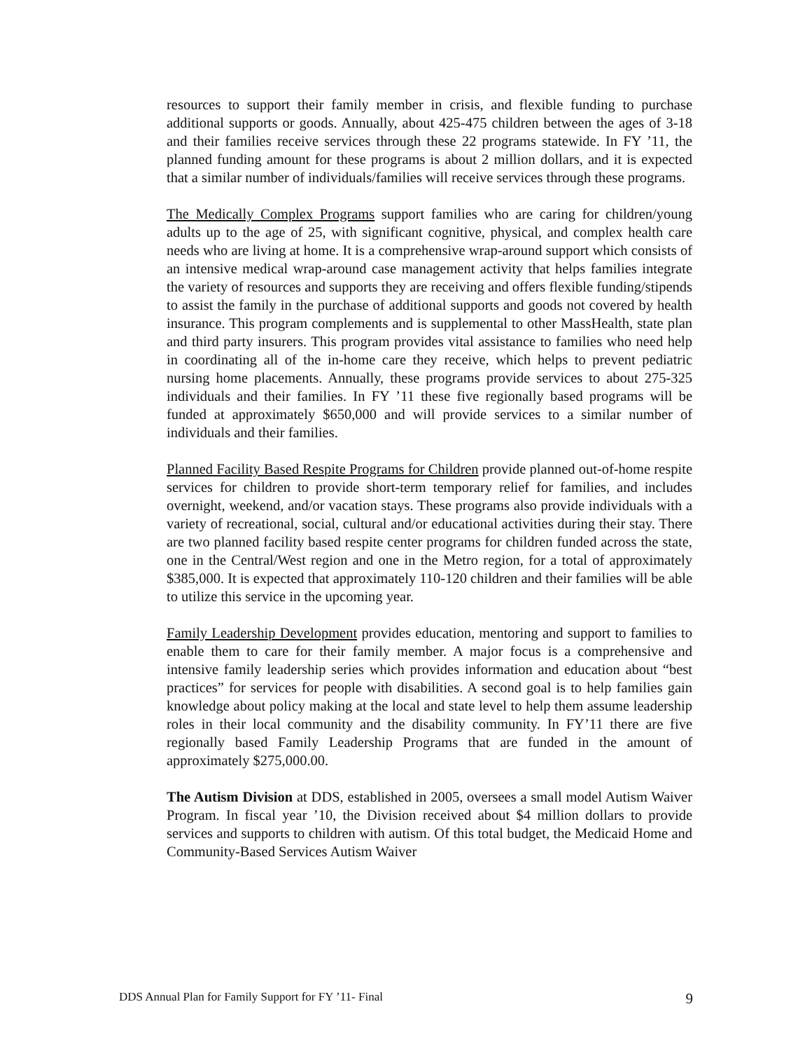resources to support their family member in crisis, and flexible funding to purchase additional supports or goods. Annually, about 425-475 children between the ages of 3-18 and their families receive services through these 22 programs statewide. In FY ’11, the planned funding amount for these programs is about 2 million dollars, and it is expected that a similar number of individuals/families will receive services through these programs.
The Medically Complex Programs support families who are caring for children/young adults up to the age of 25, with significant cognitive, physical, and complex health care needs who are living at home. It is a comprehensive wrap-around support which consists of an intensive medical wrap-around case management activity that helps families integrate the variety of resources and supports they are receiving and offers flexible funding/stipends to assist the family in the purchase of additional supports and goods not covered by health insurance. This program complements and is supplemental to other MassHealth, state plan and third party insurers. This program provides vital assistance to families who need help in coordinating all of the in-home care they receive, which helps to prevent pediatric nursing home placements. Annually, these programs provide services to about 275-325 individuals and their families. In FY ’11 these five regionally based programs will be funded at approximately $650,000 and will provide services to a similar number of individuals and their families.
Planned Facility Based Respite Programs for Children provide planned out-of-home respite services for children to provide short-term temporary relief for families, and includes overnight, weekend, and/or vacation stays. These programs also provide individuals with a variety of recreational, social, cultural and/or educational activities during their stay. There are two planned facility based respite center programs for children funded across the state, one in the Central/West region and one in the Metro region, for a total of approximately $385,000. It is expected that approximately 110-120 children and their families will be able to utilize this service in the upcoming year.
Family Leadership Development provides education, mentoring and support to families to enable them to care for their family member. A major focus is a comprehensive and intensive family leadership series which provides information and education about “best practices” for services for people with disabilities. A second goal is to help families gain knowledge about policy making at the local and state level to help them assume leadership roles in their local community and the disability community. In FY’11 there are five regionally based Family Leadership Programs that are funded in the amount of approximately $275,000.00.
The Autism Division at DDS, established in 2005, oversees a small model Autism Waiver Program. In fiscal year ’10, the Division received about $4 million dollars to provide services and supports to children with autism. Of this total budget, the Medicaid Home and Community-Based Services Autism Waiver
DDS Annual Plan for Family Support for FY ’11- Final 9